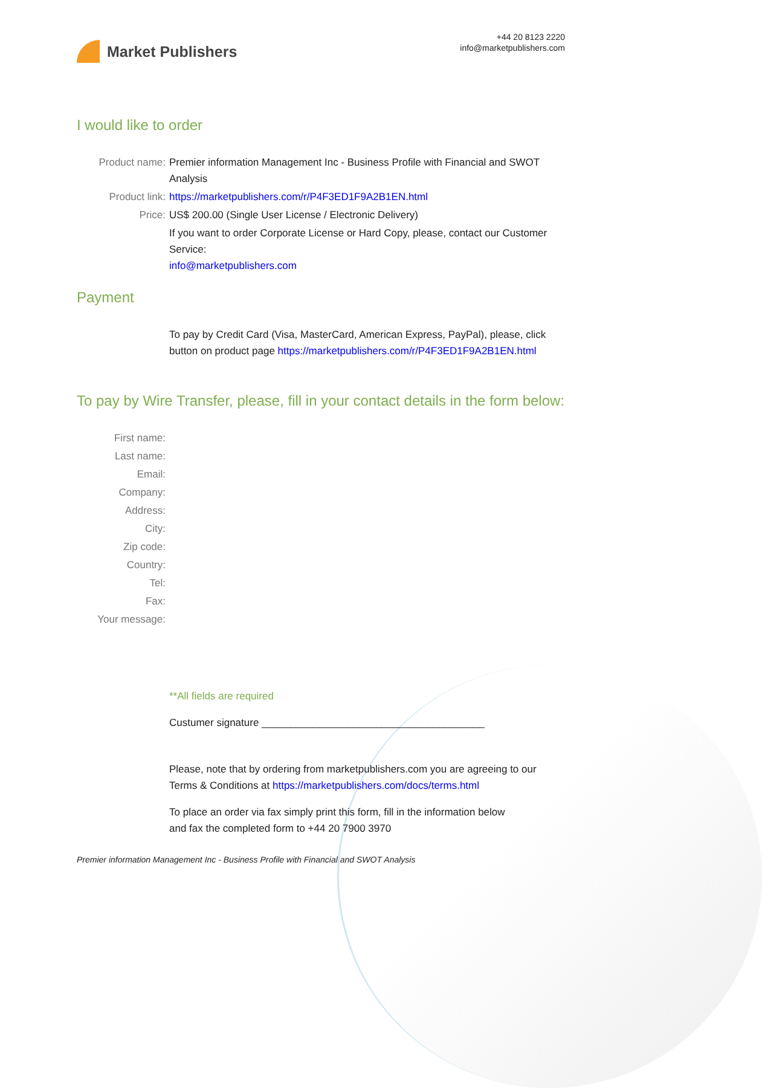Market Publishers
+44 20 8123 2220
info@marketpublishers.com
I would like to order
Product name: Premier information Management Inc - Business Profile with Financial and SWOT Analysis
Product link: https://marketpublishers.com/r/P4F3ED1F9A2B1EN.html
Price: US$ 200.00 (Single User License / Electronic Delivery)
If you want to order Corporate License or Hard Copy, please, contact our Customer Service:
info@marketpublishers.com
Payment
To pay by Credit Card (Visa, MasterCard, American Express, PayPal), please, click button on product page https://marketpublishers.com/r/P4F3ED1F9A2B1EN.html
To pay by Wire Transfer, please, fill in your contact details in the form below:
First name:
Last name:
Email:
Company:
Address:
City:
Zip code:
Country:
Tel:
Fax:
Your message:
**All fields are required
Custumer signature _______________________________________
Please, note that by ordering from marketpublishers.com you are agreeing to our Terms & Conditions at https://marketpublishers.com/docs/terms.html
To place an order via fax simply print this form, fill in the information below
and fax the completed form to +44 20 7900 3970
Premier information Management Inc - Business Profile with Financial and SWOT Analysis